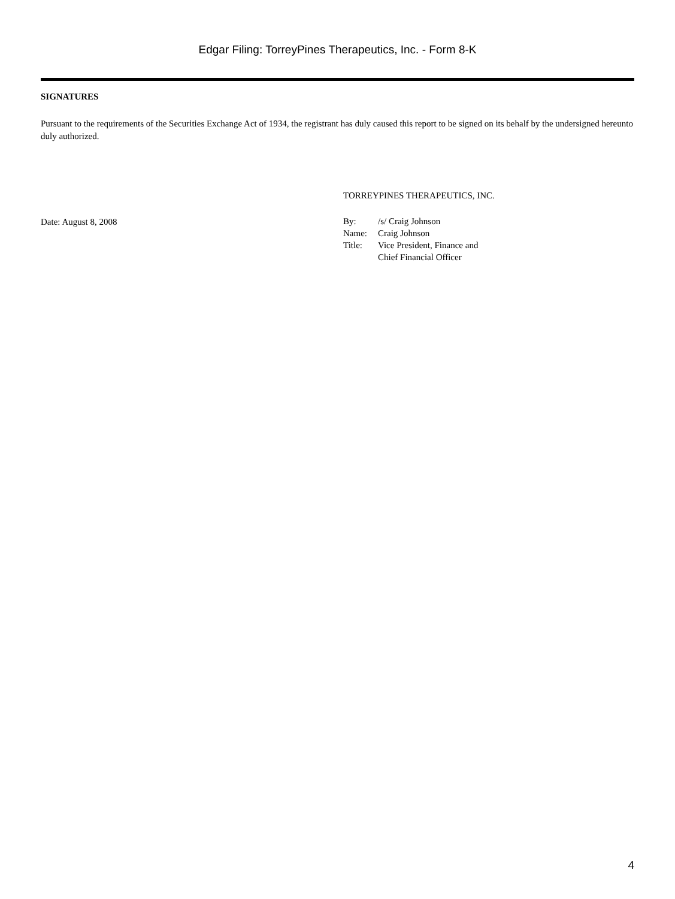Edgar Filing: TorreyPines Therapeutics, Inc. - Form 8-K
SIGNATURES
Pursuant to the requirements of the Securities Exchange Act of 1934, the registrant has duly caused this report to be signed on its behalf by the undersigned hereunto duly authorized.
Date: August 8, 2008
TORREYPINES THERAPEUTICS, INC.
| By: | /s/ Craig Johnson |
| Name: | Craig Johnson |
| Title: | Vice President, Finance and Chief Financial Officer |
4